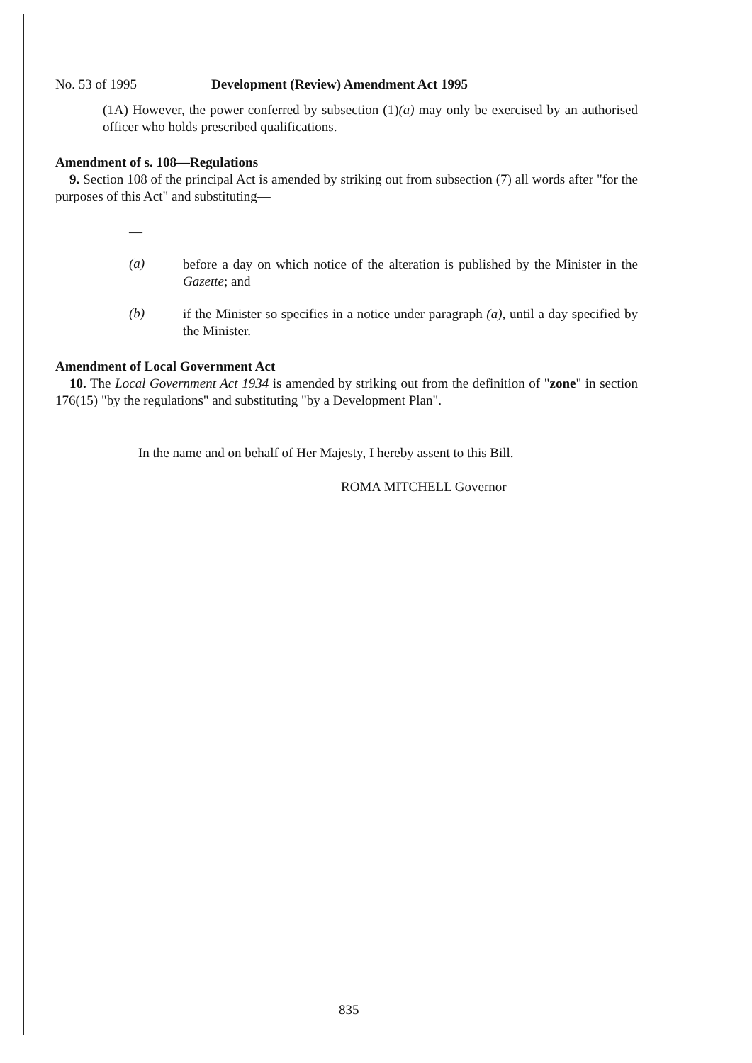No. 53 of 1995 Development (Review) Amendment Act 1995
(1A) However, the power conferred by subsection (1)(a) may only be exercised by an authorised officer who holds prescribed qualifications.
Amendment of s. 108—Regulations
9. Section 108 of the principal Act is amended by striking out from subsection (7) all words after "for the purposes of this Act" and substituting—
—
(a)
before a day on which notice of the alteration is published by the Minister in the Gazette; and
(b)
if the Minister so specifies in a notice under paragraph (a), until a day specified by the Minister.
Amendment of Local Government Act
10. The Local Government Act 1934 is amended by striking out from the definition of "zone" in section 176(15) "by the regulations" and substituting "by a Development Plan".
In the name and on behalf of Her Majesty, I hereby assent to this Bill.
ROMA MITCHELL Governor
835